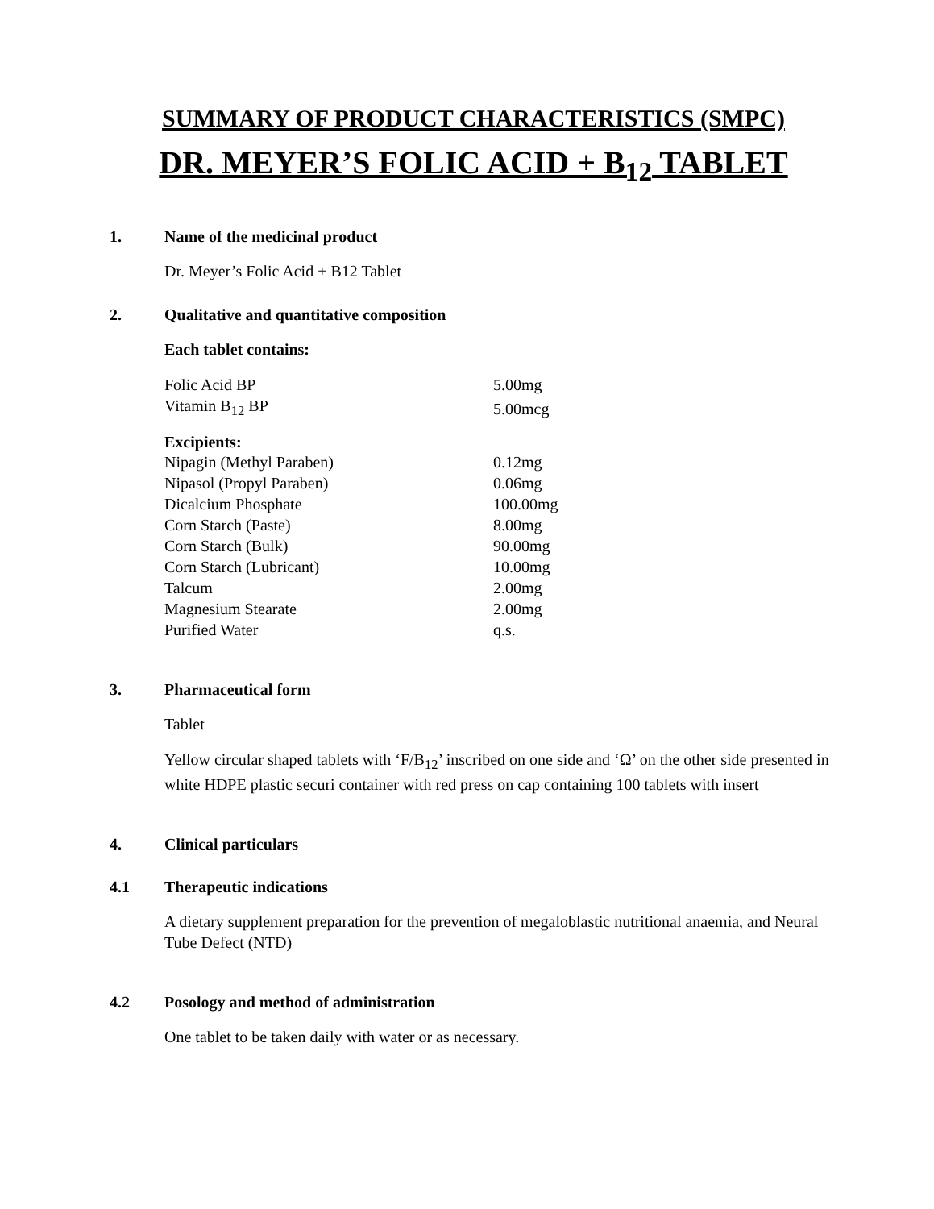SUMMARY OF PRODUCT CHARACTERISTICS (SMPC)
DR. MEYER’S FOLIC ACID + B<sub>12</sub> TABLET
1. Name of the medicinal product
Dr. Meyer’s Folic Acid + B12 Tablet
2. Qualitative and quantitative composition
Each tablet contains:
| Folic Acid BP | 5.00mg |
| Vitamin B<sub>12</sub> BP | 5.00mcg |
Excipients:
| Nipagin (Methyl Paraben) | 0.12mg |
| Nipasol (Propyl Paraben) | 0.06mg |
| Dicalcium Phosphate | 100.00mg |
| Corn Starch (Paste) | 8.00mg |
| Corn Starch (Bulk) | 90.00mg |
| Corn Starch (Lubricant) | 10.00mg |
| Talcum | 2.00mg |
| Magnesium Stearate | 2.00mg |
| Purified Water | q.s. |
3. Pharmaceutical form
Tablet
Yellow circular shaped tablets with ‘F/B<sub>12</sub>’ inscribed on one side and ‘Ω’ on the other side presented in white HDPE plastic securi container with red press on cap containing 100 tablets with insert
4. Clinical particulars
4.1 Therapeutic indications
A dietary supplement preparation for the prevention of megaloblastic nutritional anaemia, and Neural Tube Defect (NTD)
4.2 Posology and method of administration
One tablet to be taken daily with water or as necessary.